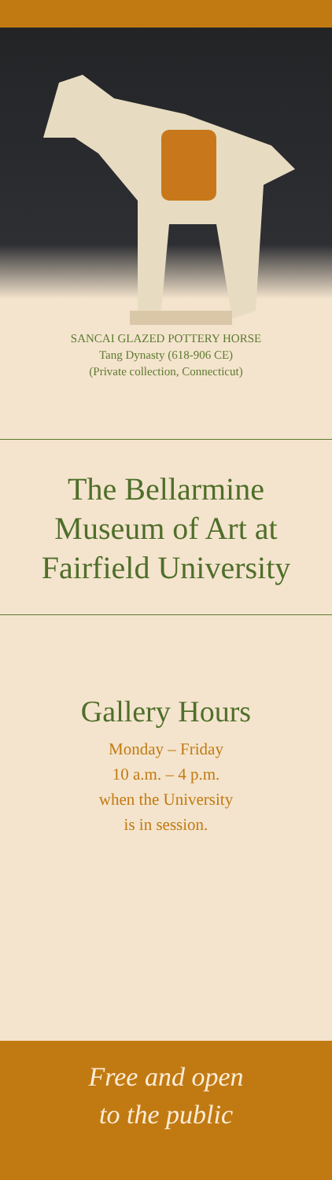SANCAI GLAZED POTTERY HORSE
Tang Dynasty (618-906 CE)
(Private collection, Connecticut)
The Bellarmine Museum of Art at Fairfield University
Gallery Hours
Monday – Friday
10 a.m. – 4 p.m.
when the University
is in session.
Free and open
to the public